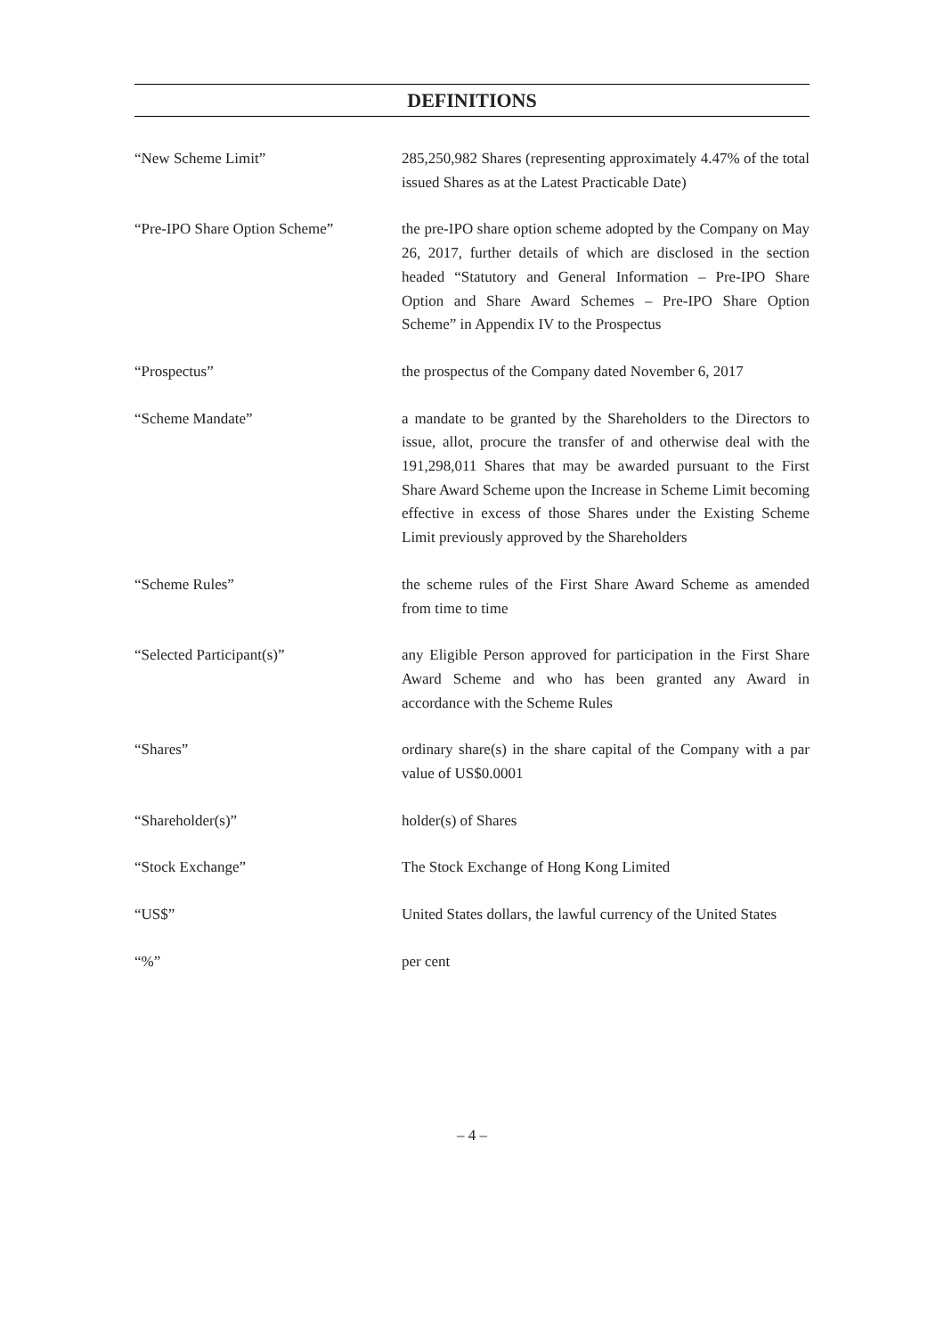DEFINITIONS
“New Scheme Limit” 285,250,982 Shares (representing approximately 4.47% of the total issued Shares as at the Latest Practicable Date)
“Pre-IPO Share Option Scheme” the pre-IPO share option scheme adopted by the Company on May 26, 2017, further details of which are disclosed in the section headed “Statutory and General Information – Pre-IPO Share Option and Share Award Schemes – Pre-IPO Share Option Scheme” in Appendix IV to the Prospectus
“Prospectus” the prospectus of the Company dated November 6, 2017
“Scheme Mandate” a mandate to be granted by the Shareholders to the Directors to issue, allot, procure the transfer of and otherwise deal with the 191,298,011 Shares that may be awarded pursuant to the First Share Award Scheme upon the Increase in Scheme Limit becoming effective in excess of those Shares under the Existing Scheme Limit previously approved by the Shareholders
“Scheme Rules” the scheme rules of the First Share Award Scheme as amended from time to time
“Selected Participant(s)” any Eligible Person approved for participation in the First Share Award Scheme and who has been granted any Award in accordance with the Scheme Rules
“Shares” ordinary share(s) in the share capital of the Company with a par value of US$0.0001
“Shareholder(s)” holder(s) of Shares
“Stock Exchange” The Stock Exchange of Hong Kong Limited
“US$” United States dollars, the lawful currency of the United States
“%” per cent
– 4 –